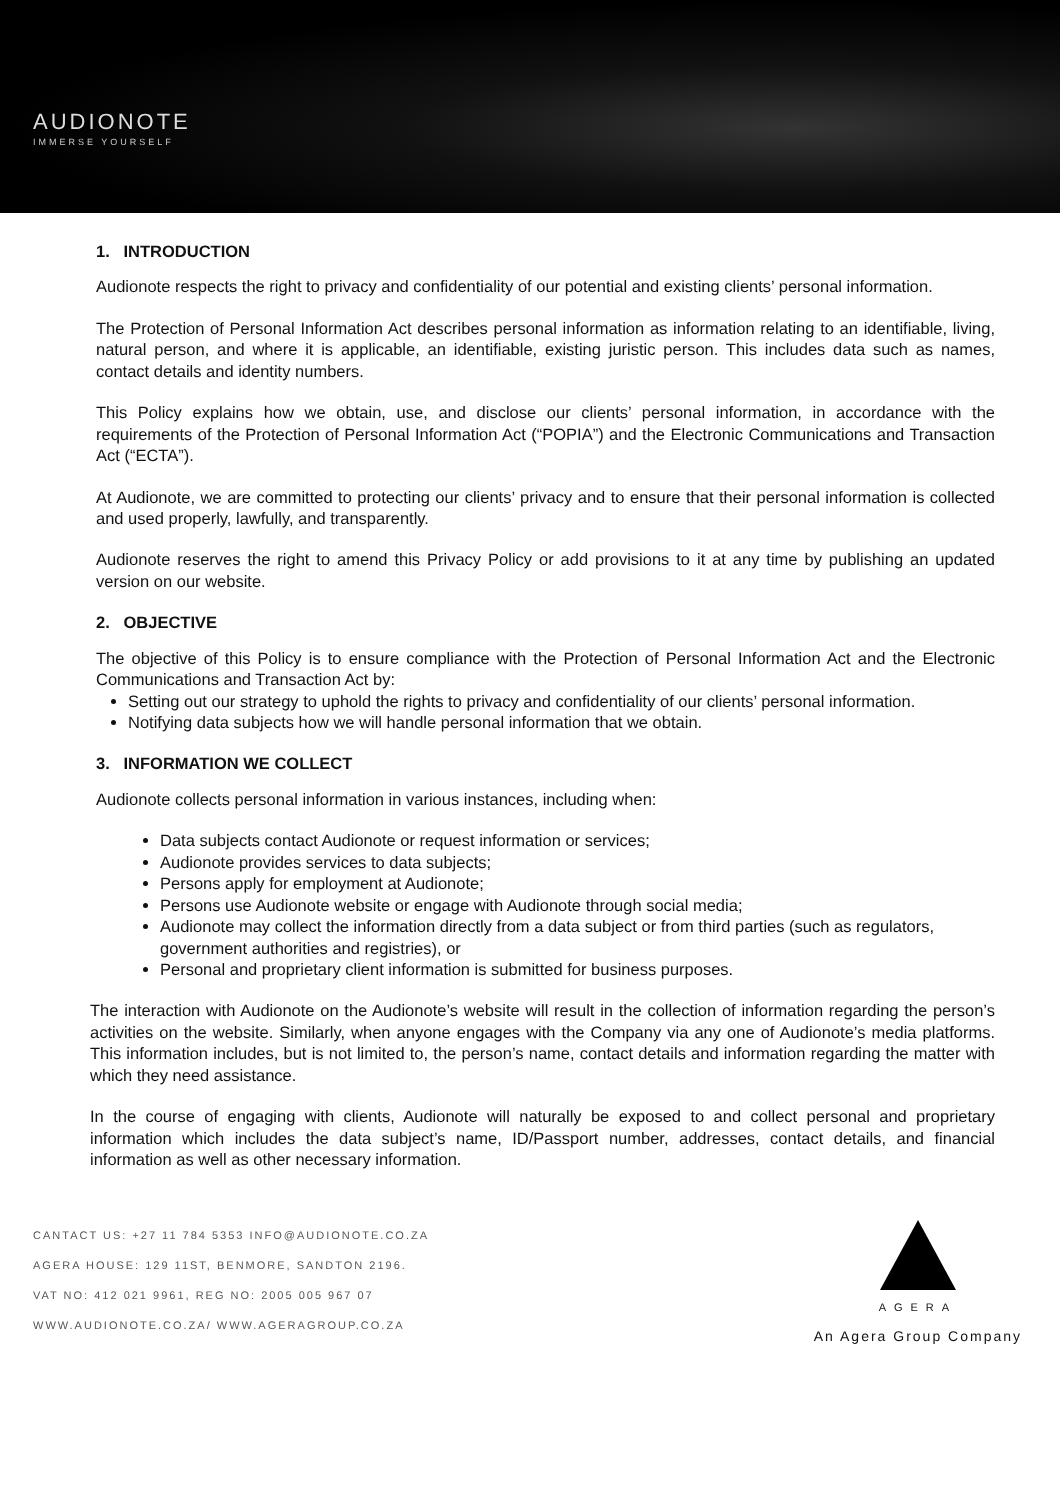AUDIONOTE
IMMERSE YOURSELF
1. INTRODUCTION
Audionote respects the right to privacy and confidentiality of our potential and existing clients’ personal information.
The Protection of Personal Information Act describes personal information as information relating to an identifiable, living, natural person, and where it is applicable, an identifiable, existing juristic person. This includes data such as names, contact details and identity numbers.
This Policy explains how we obtain, use, and disclose our clients’ personal information, in accordance with the requirements of the Protection of Personal Information Act (“POPIA”) and the Electronic Communications and Transaction Act (“ECTA”).
At Audionote, we are committed to protecting our clients’ privacy and to ensure that their personal information is collected and used properly, lawfully, and transparently.
Audionote reserves the right to amend this Privacy Policy or add provisions to it at any time by publishing an updated version on our website.
2. OBJECTIVE
The objective of this Policy is to ensure compliance with the Protection of Personal Information Act and the Electronic Communications and Transaction Act by:
Setting out our strategy to uphold the rights to privacy and confidentiality of our clients’ personal information.
Notifying data subjects how we will handle personal information that we obtain.
3. INFORMATION WE COLLECT
Audionote collects personal information in various instances, including when:
Data subjects contact Audionote or request information or services;
Audionote provides services to data subjects;
Persons apply for employment at Audionote;
Persons use Audionote website or engage with Audionote through social media;
Audionote may collect the information directly from a data subject or from third parties (such as regulators, government authorities and registries), or
Personal and proprietary client information is submitted for business purposes.
The interaction with Audionote on the Audionote’s website will result in the collection of information regarding the person’s activities on the website. Similarly, when anyone engages with the Company via any one of Audionote’s media platforms. This information includes, but is not limited to, the person’s name, contact details and information regarding the matter with which they need assistance.
In the course of engaging with clients, Audionote will naturally be exposed to and collect personal and proprietary information which includes the data subject’s name, ID/Passport number, addresses, contact details, and financial information as well as other necessary information.
CANTACT US: +27 11 784 5353 INFO@AUDIONOTE.CO.ZA
AGERA HOUSE: 129 11ST, BENMORE, SANDTON 2196.
VAT NO: 412 021 9961, REG NO: 2005 005 967 07
WWW.AUDIONOTE.CO.ZA/ WWW.AGERAGROUP.CO.ZA
AGERA
An Agera Group Company